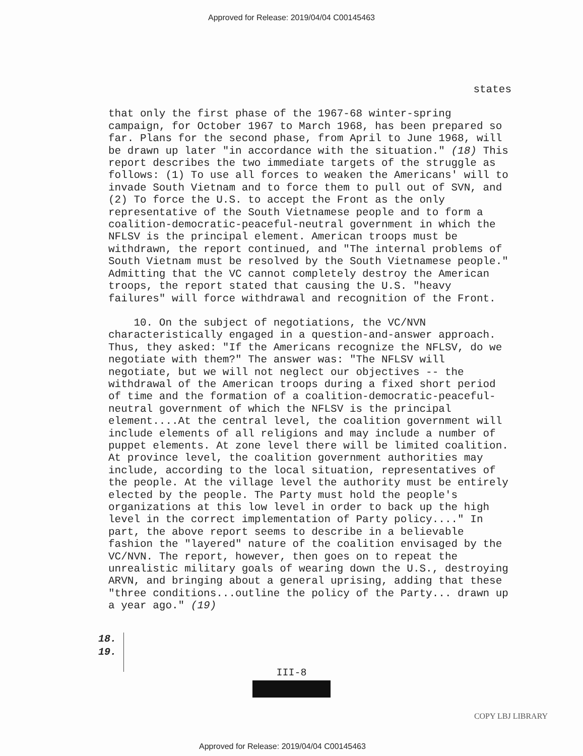Approved for Release: 2019/04/04 C00145463
states
that only the first phase of the 1967-68 winter-spring campaign, for October 1967 to March 1968, has been prepared so far. Plans for the second phase, from April to June 1968, will be drawn up later "in accordance with the situation." (18) This report describes the two immediate targets of the struggle as follows: (1) To use all forces to weaken the Americans' will to invade South Vietnam and to force them to pull out of SVN, and (2) To force the U.S. to accept the Front as the only representative of the South Vietnamese people and to form a coalition-democratic-peaceful-neutral government in which the NFLSV is the principal element. American troops must be withdrawn, the report continued, and "The internal problems of South Vietnam must be resolved by the South Vietnamese people." Admitting that the VC cannot completely destroy the American troops, the report stated that causing the U.S. "heavy failures" will force withdrawal and recognition of the Front.
10. On the subject of negotiations, the VC/NVN characteristically engaged in a question-and-answer approach. Thus, they asked: "If the Americans recognize the NFLSV, do we negotiate with them?" The answer was: "The NFLSV will negotiate, but we will not neglect our objectives -- the withdrawal of the American troops during a fixed short period of time and the formation of a coalition-democratic-peaceful-neutral government of which the NFLSV is the principal element....At the central level, the coalition government will include elements of all religions and may include a number of puppet elements. At zone level there will be limited coalition. At province level, the coalition government authorities may include, according to the local situation, representatives of the people. At the village level the authority must be entirely elected by the people. The Party must hold the people's organizations at this low level in order to back up the high level in the correct implementation of Party policy...." In part, the above report seems to describe in a believable fashion the "layered" nature of the coalition envisaged by the VC/NVN. The report, however, then goes on to repeat the unrealistic military goals of wearing down the U.S., destroying ARVN, and bringing about a general uprising, adding that these "three conditions...outline the policy of the Party... drawn up a year ago." (19)
18.
19.
III-8
COPY LBJ LIBRARY
Approved for Release: 2019/04/04 C00145463